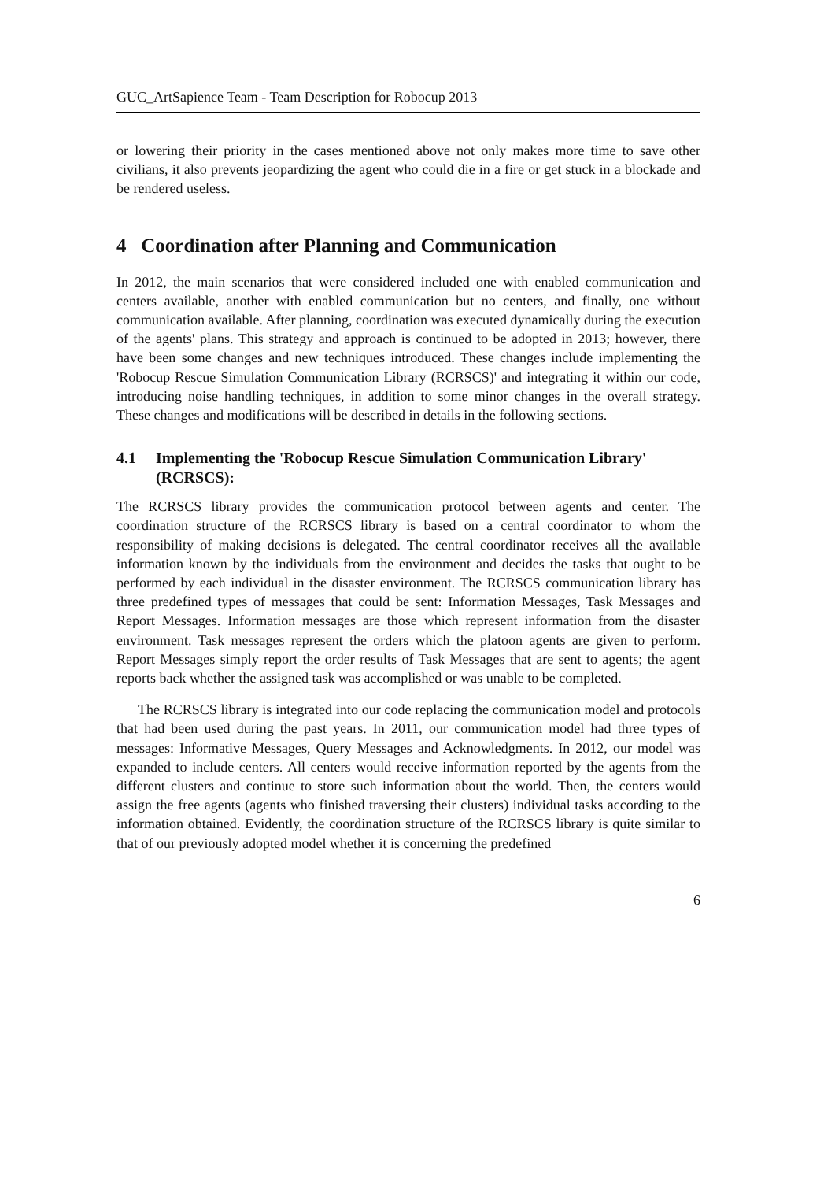GUC_ArtSapience Team - Team Description for Robocup 2013
or lowering their priority in the cases mentioned above not only makes more time to save other civilians, it also prevents jeopardizing the agent who could die in a fire or get stuck in a blockade and be rendered useless.
4 Coordination after Planning and Communication
In 2012, the main scenarios that were considered included one with enabled communication and centers available, another with enabled communication but no centers, and finally, one without communication available. After planning, coordination was executed dynamically during the execution of the agents' plans. This strategy and approach is continued to be adopted in 2013; however, there have been some changes and new techniques introduced. These changes include implementing the 'Robocup Rescue Simulation Communication Library (RCRSCS)' and integrating it within our code, introducing noise handling techniques, in addition to some minor changes in the overall strategy. These changes and modifications will be described in details in the following sections.
4.1 Implementing the 'Robocup Rescue Simulation Communication Library' (RCRSCS):
The RCRSCS library provides the communication protocol between agents and center. The coordination structure of the RCRSCS library is based on a central coordinator to whom the responsibility of making decisions is delegated. The central coordinator receives all the available information known by the individuals from the environment and decides the tasks that ought to be performed by each individual in the disaster environment. The RCRSCS communication library has three predefined types of messages that could be sent: Information Messages, Task Messages and Report Messages. Information messages are those which represent information from the disaster environment. Task messages represent the orders which the platoon agents are given to perform. Report Messages simply report the order results of Task Messages that are sent to agents; the agent reports back whether the assigned task was accomplished or was unable to be completed.
The RCRSCS library is integrated into our code replacing the communication model and protocols that had been used during the past years. In 2011, our communication model had three types of messages: Informative Messages, Query Messages and Acknowledgments. In 2012, our model was expanded to include centers. All centers would receive information reported by the agents from the different clusters and continue to store such information about the world. Then, the centers would assign the free agents (agents who finished traversing their clusters) individual tasks according to the information obtained. Evidently, the coordination structure of the RCRSCS library is quite similar to that of our previously adopted model whether it is concerning the predefined
6